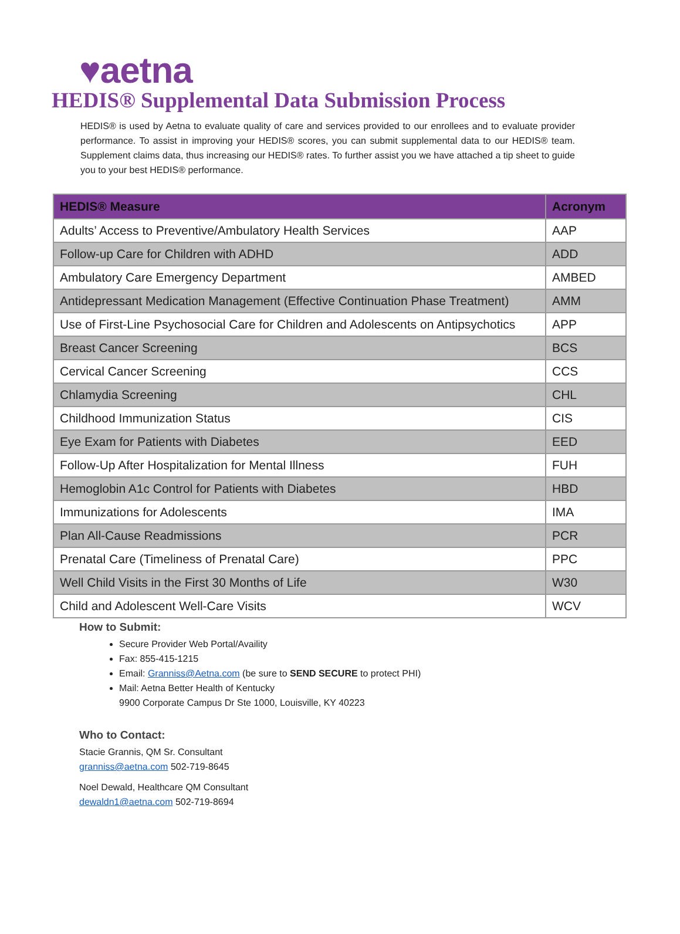♥aetna
HEDIS® Supplemental Data Submission Process
HEDIS® is used by Aetna to evaluate quality of care and services provided to our enrollees and to evaluate provider performance. To assist in improving your HEDIS® scores, you can submit supplemental data to our HEDIS® team. Supplement claims data, thus increasing our HEDIS® rates. To further assist you we have attached a tip sheet to guide you to your best HEDIS® performance.
| HEDIS® Measure | Acronym |
| --- | --- |
| Adults’ Access to Preventive/Ambulatory Health Services | AAP |
| Follow-up Care for Children with ADHD | ADD |
| Ambulatory Care Emergency Department | AMBED |
| Antidepressant Medication Management (Effective Continuation Phase Treatment) | AMM |
| Use of First-Line Psychosocial Care for Children and Adolescents on Antipsychotics | APP |
| Breast Cancer Screening | BCS |
| Cervical Cancer Screening | CCS |
| Chlamydia Screening | CHL |
| Childhood Immunization Status | CIS |
| Eye Exam for Patients with Diabetes | EED |
| Follow-Up After Hospitalization for Mental Illness | FUH |
| Hemoglobin A1c Control for Patients with Diabetes | HBD |
| Immunizations for Adolescents | IMA |
| Plan All-Cause Readmissions | PCR |
| Prenatal Care (Timeliness of Prenatal Care) | PPC |
| Well Child Visits in the First 30 Months of Life | W30 |
| Child and Adolescent Well-Care Visits | WCV |
How to Submit:
Secure Provider Web Portal/Availity
Fax: 855-415-1215
Email: Granniss@Aetna.com (be sure to SEND SECURE to protect PHI)
Mail: Aetna Better Health of Kentucky
9900 Corporate Campus Dr Ste 1000, Louisville, KY 40223
Who to Contact:
Stacie Grannis, QM Sr. Consultant
granniss@aetna.com 502-719-8645
Noel Dewald, Healthcare QM Consultant
dewaldn1@aetna.com 502-719-8694